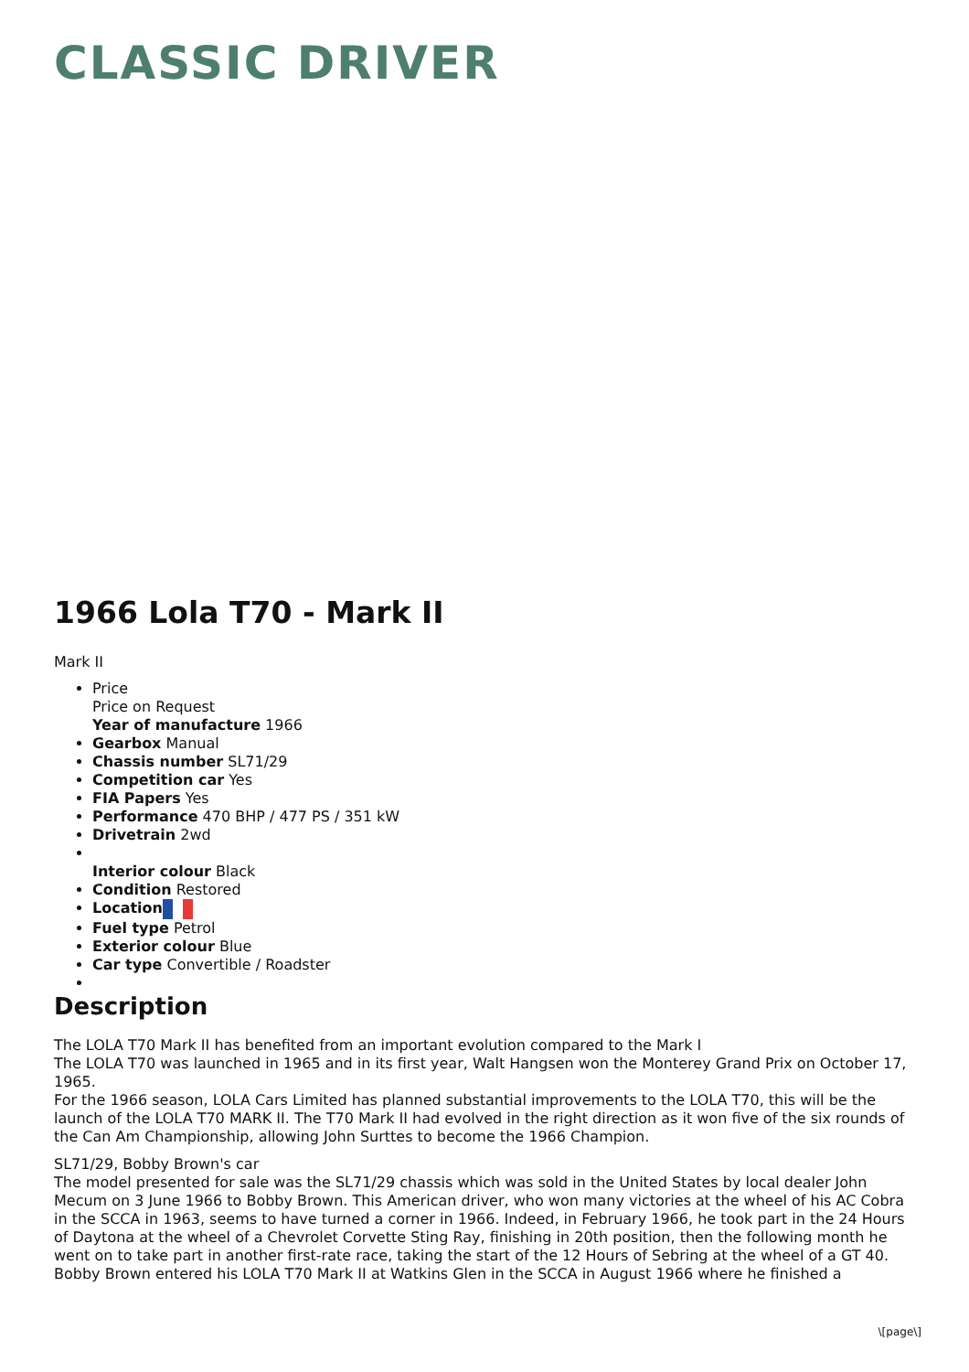CLASSIC DRIVER
1966 Lola T70 - Mark II
Mark II
Price
Price on Request
Year of manufacture 1966
Gearbox Manual
Chassis number SL71/29
Competition car Yes
FIA Papers Yes
Performance 470 BHP / 477 PS / 351 kW
Drivetrain 2wd
Interior colour Black
Condition Restored
Location
Fuel type Petrol
Exterior colour Blue
Car type Convertible / Roadster
Description
The LOLA T70 Mark II has benefited from an important evolution compared to the Mark I
The LOLA T70 was launched in 1965 and in its first year, Walt Hangsen won the Monterey Grand Prix on October 17, 1965.
For the 1966 season, LOLA Cars Limited has planned substantial improvements to the LOLA T70, this will be the launch of the LOLA T70 MARK II. The T70 Mark II had evolved in the right direction as it won five of the six rounds of the Can Am Championship, allowing John Surttes to become the 1966 Champion.
SL71/29, Bobby Brown's car
The model presented for sale was the SL71/29 chassis which was sold in the United States by local dealer John Mecum on 3 June 1966 to Bobby Brown. This American driver, who won many victories at the wheel of his AC Cobra in the SCCA in 1963, seems to have turned a corner in 1966. Indeed, in February 1966, he took part in the 24 Hours of Daytona at the wheel of a Chevrolet Corvette Sting Ray, finishing in 20th position, then the following month he went on to take part in another first-rate race, taking the start of the 12 Hours of Sebring at the wheel of a GT 40.
Bobby Brown entered his LOLA T70 Mark II at Watkins Glen in the SCCA in August 1966 where he finished a
\[page\]